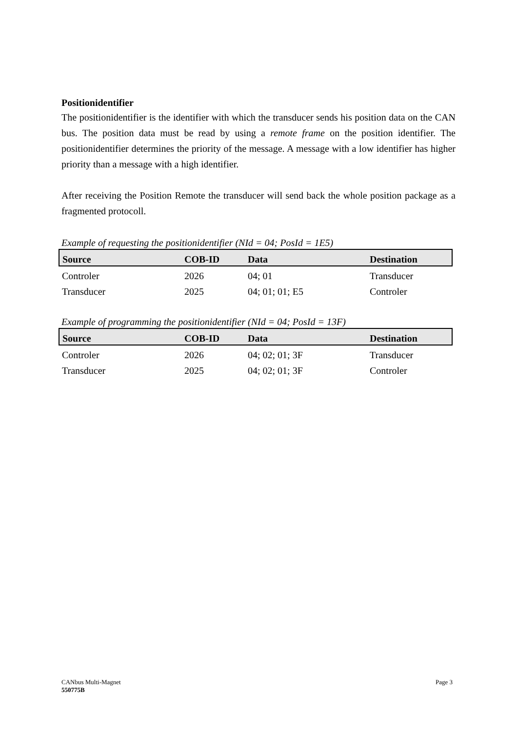Positionidentifier
The positionidentifier is the identifier with which the transducer sends his position data on the CAN bus. The position data must be read by using a remote frame on the position identifier. The positionidentifier determines the priority of the message. A message with a low identifier has higher priority than a message with a high identifier.
After receiving the Position Remote the transducer will send back the whole position package as a fragmented protocoll.
Example of requesting the positionidentifier (NId = 04; PosId = 1E5)
| Source | COB-ID | Data | Destination |
| --- | --- | --- | --- |
| Controler | 2026 | 04; 01 | Transducer |
| Transducer | 2025 | 04; 01; 01; E5 | Controler |
Example of programming the positionidentifier (NId = 04; PosId = 13F)
| Source | COB-ID | Data | Destination |
| --- | --- | --- | --- |
| Controler | 2026 | 04; 02; 01; 3F | Transducer |
| Transducer | 2025 | 04; 02; 01; 3F | Controler |
CANbus Multi-Magnet
550775B
Page 3